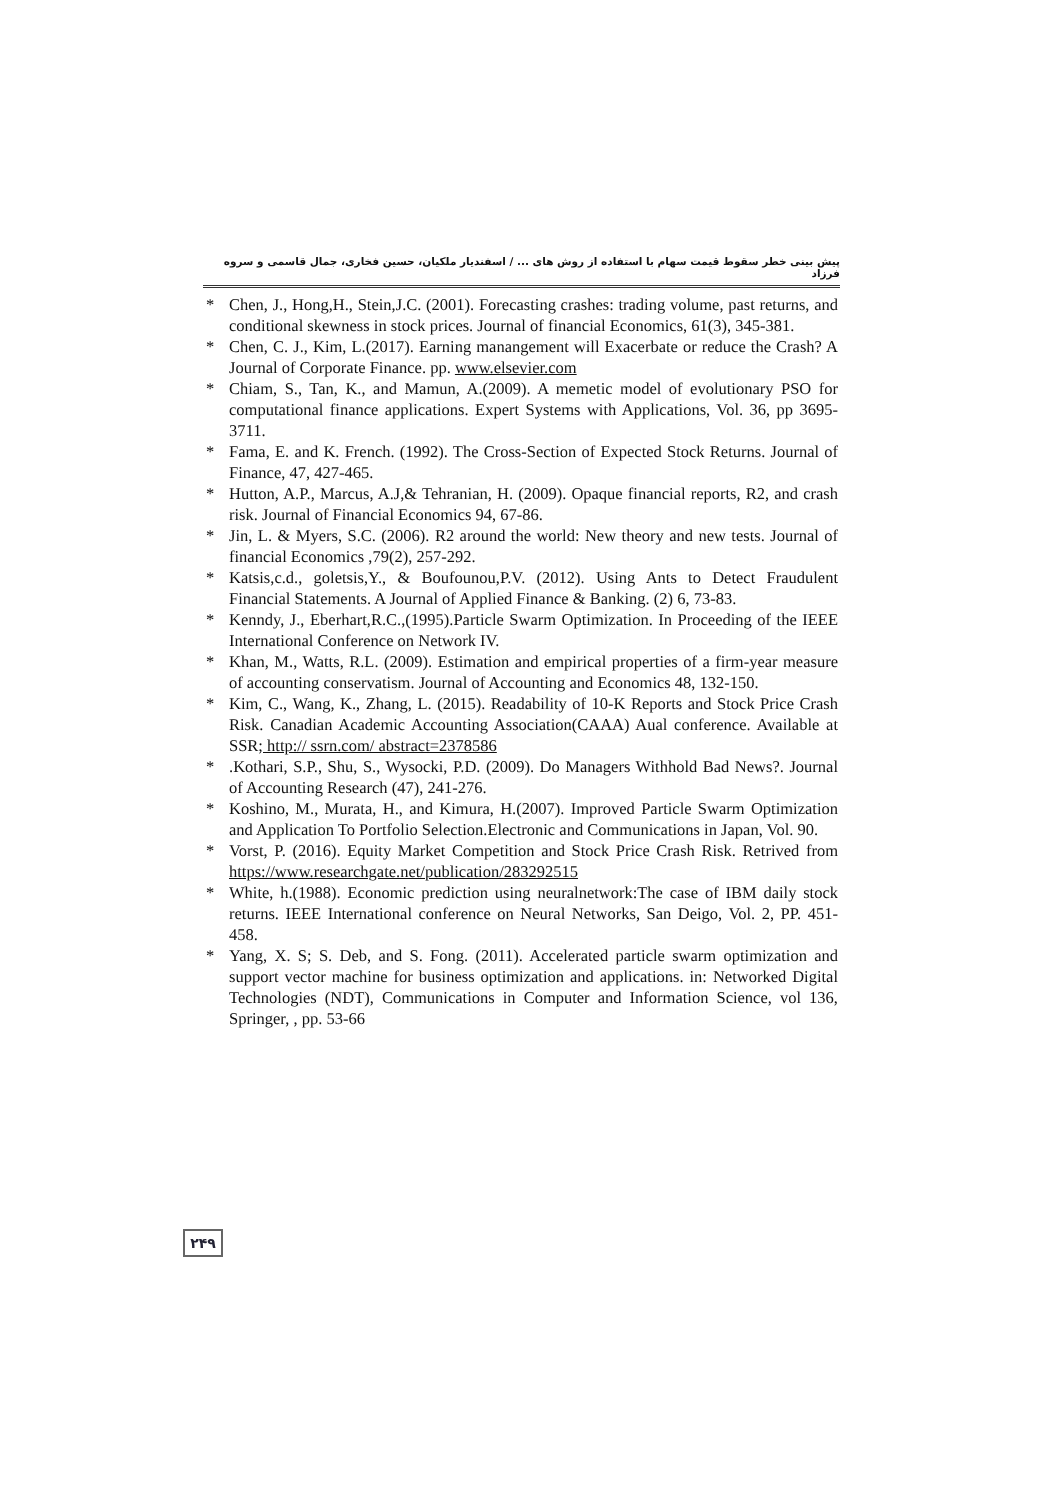پیش بینی خطر سقوط قیمت سهام با استفاده از روش های ... / اسفندیار ملکیان، حسین فخاری، جمال قاسمی و سروه فرزاد
* Chen, J., Hong,H., Stein,J.C. (2001). Forecasting crashes: trading volume, past returns, and conditional skewness in stock prices. Journal of financial Economics, 61(3), 345-381.
* Chen, C. J., Kim, L.(2017). Earning manangement will Exacerbate or reduce the Crash? A Journal of Corporate Finance. pp. www.elsevier.com
* Chiam, S., Tan, K., and Mamun, A.(2009). A memetic model of evolutionary PSO for computational finance applications. Expert Systems with Applications, Vol. 36, pp 3695-3711.
* Fama, E. and K. French. (1992). The Cross-Section of Expected Stock Returns. Journal of Finance, 47, 427-465.
* Hutton, A.P., Marcus, A.J,& Tehranian, H. (2009). Opaque financial reports, R2, and crash risk. Journal of Financial Economics 94, 67-86.
* Jin, L. & Myers, S.C. (2006). R2 around the world: New theory and new tests. Journal of financial Economics ,79(2), 257-292.
* Katsis,c.d., goletsis,Y., & Boufounou,P.V. (2012). Using Ants to Detect Fraudulent Financial Statements. A Journal of Applied Finance & Banking. (2) 6, 73-83.
* Kenndy, J., Eberhart,R.C.,(1995).Particle Swarm Optimization. In Proceeding of the IEEE International Conference on Network IV.
* Khan, M., Watts, R.L. (2009). Estimation and empirical properties of a firm-year measure of accounting conservatism. Journal of Accounting and Economics 48, 132-150.
* Kim, C., Wang, K., Zhang, L. (2015). Readability of 10-K Reports and Stock Price Crash Risk. Canadian Academic Accounting Association(CAAA) Aual conference. Available at SSR; http:// ssrn.com/ abstract=2378586
*.Kothari, S.P., Shu, S., Wysocki, P.D. (2009). Do Managers Withhold Bad News?. Journal of Accounting Research (47), 241-276.
* Koshino, M., Murata, H., and Kimura, H.(2007). Improved Particle Swarm Optimization and Application To Portfolio Selection.Electronic and Communications in Japan, Vol. 90.
* Vorst, P. (2016). Equity Market Competition and Stock Price Crash Risk. Retrived from https://www.researchgate.net/publication/283292515
* White, h.(1988). Economic prediction using neuralnetwork:The case of IBM daily stock returns. IEEE International conference on Neural Networks, San Deigo, Vol. 2, PP. 451-458.
* Yang, X. S; S. Deb, and S. Fong. (2011). Accelerated particle swarm optimization and support vector machine for business optimization and applications. in: Networked Digital Technologies (NDT), Communications in Computer and Information Science, vol 136, Springer, , pp. 53-66
۲۴۹